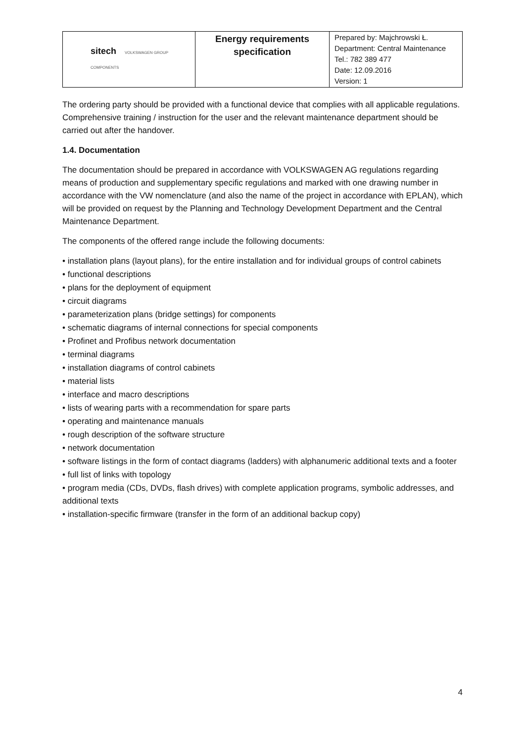| sitech VOLKSWAGEN GROUP COMPONENTS | Energy requirements specification | Prepared by: Majchrowski Ł. Department: Central Maintenance Tel.: 782 389 477 Date: 12.09.2016 Version: 1 |
The ordering party should be provided with a functional device that complies with all applicable regulations. Comprehensive training / instruction for the user and the relevant maintenance department should be carried out after the handover.
1.4. Documentation
The documentation should be prepared in accordance with VOLKSWAGEN AG regulations regarding means of production and supplementary specific regulations and marked with one drawing number in accordance with the VW nomenclature (and also the name of the project in accordance with EPLAN), which will be provided on request by the Planning and Technology Development Department and the Central Maintenance Department.
The components of the offered range include the following documents:
• installation plans (layout plans), for the entire installation and for individual groups of control cabinets
• functional descriptions
• plans for the deployment of equipment
• circuit diagrams
• parameterization plans (bridge settings) for components
• schematic diagrams of internal connections for special components
• Profinet and Profibus network documentation
• terminal diagrams
• installation diagrams of control cabinets
• material lists
• interface and macro descriptions
• lists of wearing parts with a recommendation for spare parts
• operating and maintenance manuals
• rough description of the software structure
• network documentation
• software listings in the form of contact diagrams (ladders) with alphanumeric additional texts and a footer
• full list of links with topology
• program media (CDs, DVDs, flash drives) with complete application programs, symbolic addresses, and additional texts
• installation-specific firmware (transfer in the form of an additional backup copy)
4